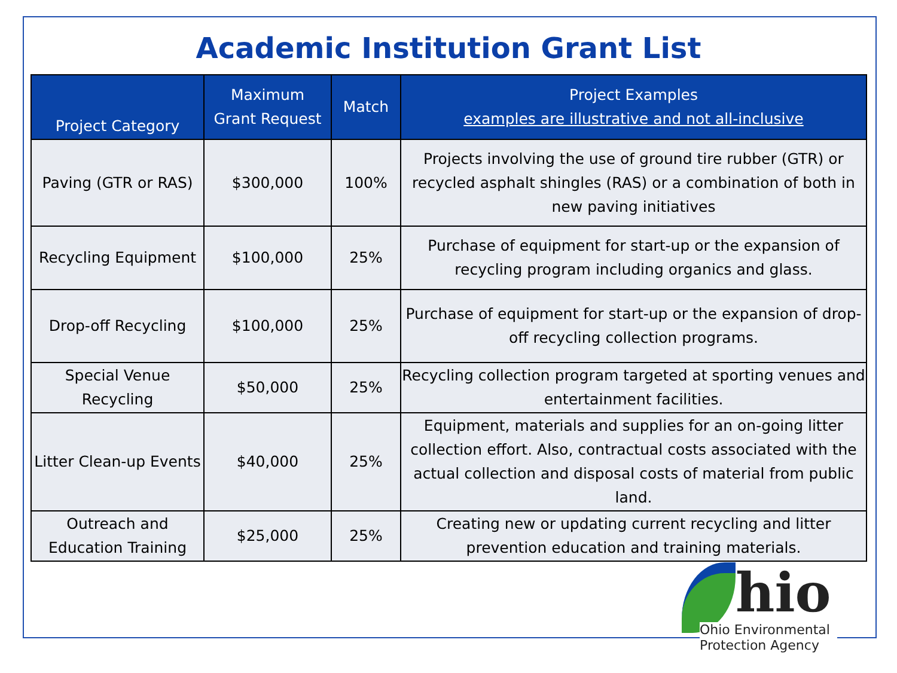Academic Institution Grant List
| Project Category | Maximum Grant Request | Match | Project Examples examples are illustrative and not all-inclusive |
| --- | --- | --- | --- |
| Paving (GTR or RAS) | $300,000 | 100% | Projects involving the use of ground tire rubber (GTR) or recycled asphalt shingles (RAS) or a combination of both in new paving initiatives |
| Recycling Equipment | $100,000 | 25% | Purchase of equipment for start-up or the expansion of recycling program including organics and glass. |
| Drop-off Recycling | $100,000 | 25% | Purchase of equipment for start-up or the expansion of drop-off recycling collection programs. |
| Special Venue Recycling | $50,000 | 25% | Recycling collection program targeted at sporting venues and entertainment facilities. |
| Litter Clean-up Events | $40,000 | 25% | Equipment, materials and supplies for an on-going litter collection effort. Also, contractual costs associated with the actual collection and disposal costs of material from public land. |
| Outreach and Education Training | $25,000 | 25% | Creating new or updating current recycling and litter prevention education and training materials. |
hio
Ohio Environmental
Protection Agency